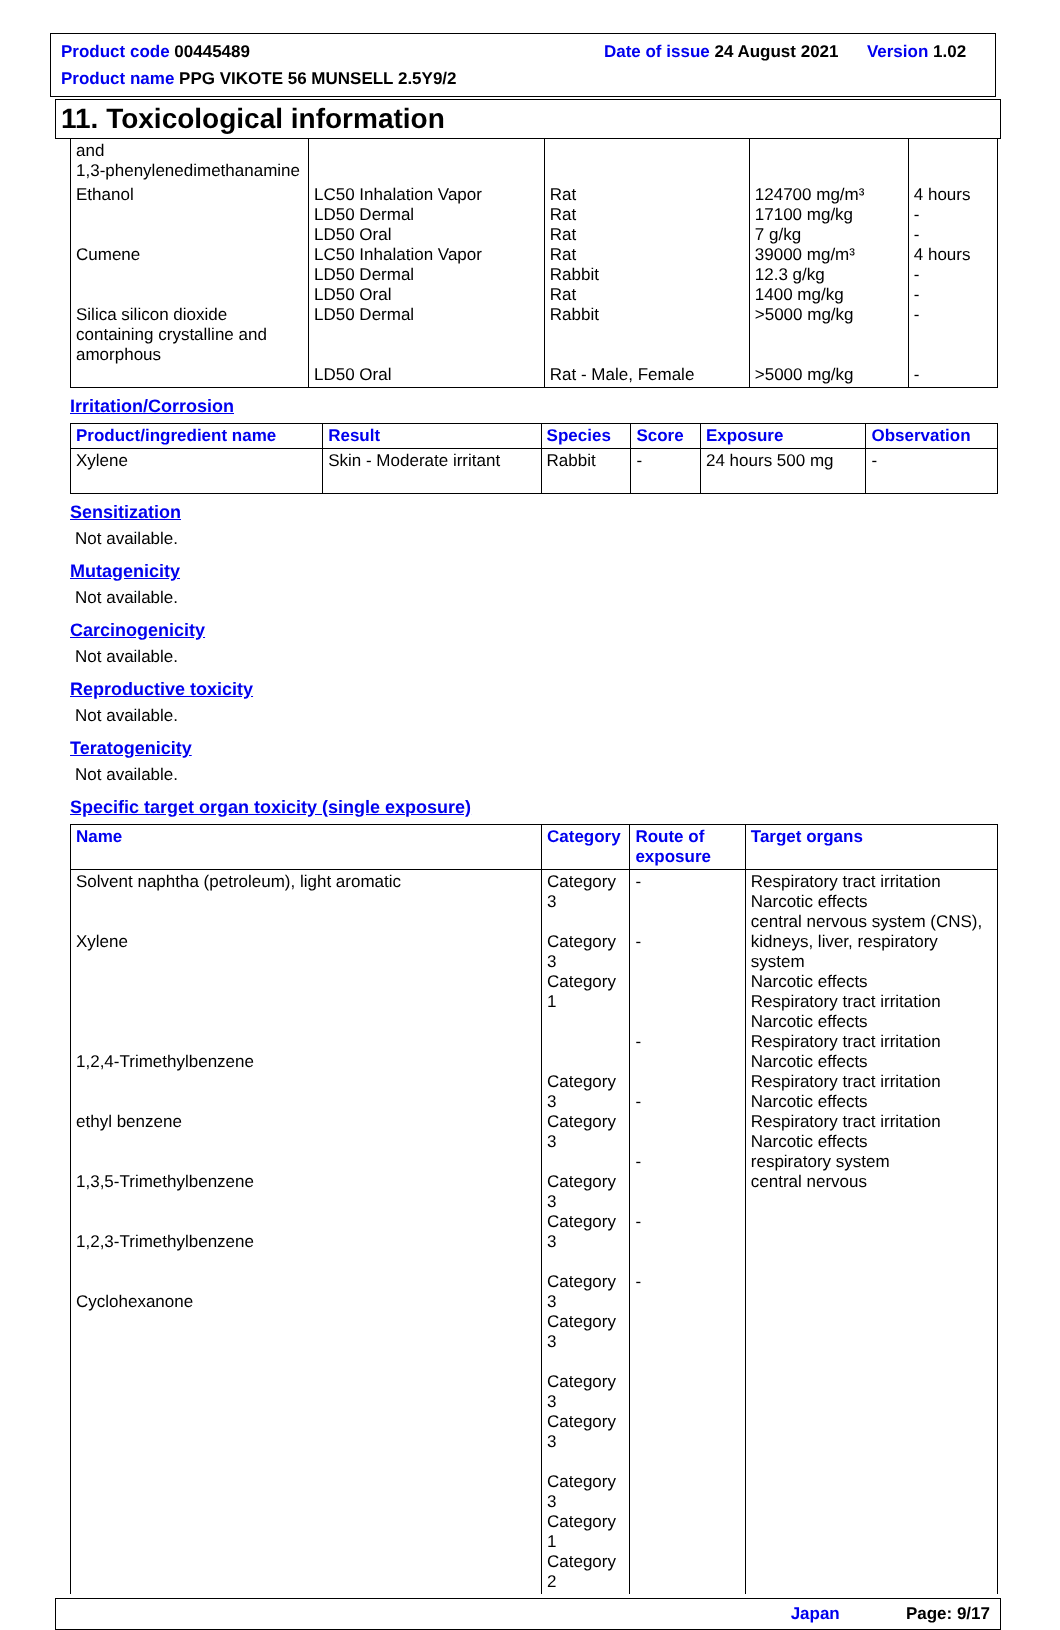Product code 00445489 Date of issue 24 August 2021 Version 1.02
Product name PPG VIKOTE 56 MUNSELL 2.5Y9/2
11. Toxicological information
| and 1,3-phenylenedimethanamine | | | | |
| Ethanol Cumene Silica silicon dioxide containing crystalline and amorphous | LC50 Inhalation Vapor LD50 Dermal LD50 Oral LC50 Inhalation Vapor LD50 Dermal LD50 Oral LD50 Dermal LD50 Oral | Rat Rat Rat Rat Rabbit Rat Rabbit Rat - Male, Female | 124700 mg/m³ 17100 mg/kg 7 g/kg 39000 mg/m³ 12.3 g/kg 1400 mg/kg >5000 mg/kg >5000 mg/kg | 4 hours - - 4 hours - - - - |
Irritation/Corrosion
| Product/ingredient name | Result | Species | Score | Exposure | Observation |
| --- | --- | --- | --- | --- | --- |
| Xylene | Skin - Moderate irritant | Rabbit | - | 24 hours 500 mg | - |
Sensitization
Not available.
Mutagenicity
Not available.
Carcinogenicity
Not available.
Reproductive toxicity
Not available.
Teratogenicity
Not available.
Specific target organ toxicity (single exposure)
| Name | Category | Route of exposure | Target organs |
| --- | --- | --- | --- |
| Solvent naphtha (petroleum), light aromatic Xylene 1,2,4-Trimethylbenzene ethyl benzene 1,3,5-Trimethylbenzene 1,2,3-Trimethylbenzene Cyclohexanone | Category 3 Category 3 Category 1 Category 3 Category 3 Category 3 Category 3 Category 3 Category 3 Category 3 Category 3 Category 3 Category 1 Category 2 | - - - - - - - | Respiratory tract irritation Narcotic effects central nervous system (CNS), kidneys, liver, respiratory system Narcotic effects Respiratory tract irritation Narcotic effects Respiratory tract irritation Narcotic effects Respiratory tract irritation Narcotic effects Respiratory tract irritation Narcotic effects respiratory system central nervous |
Japan Page: 9/17